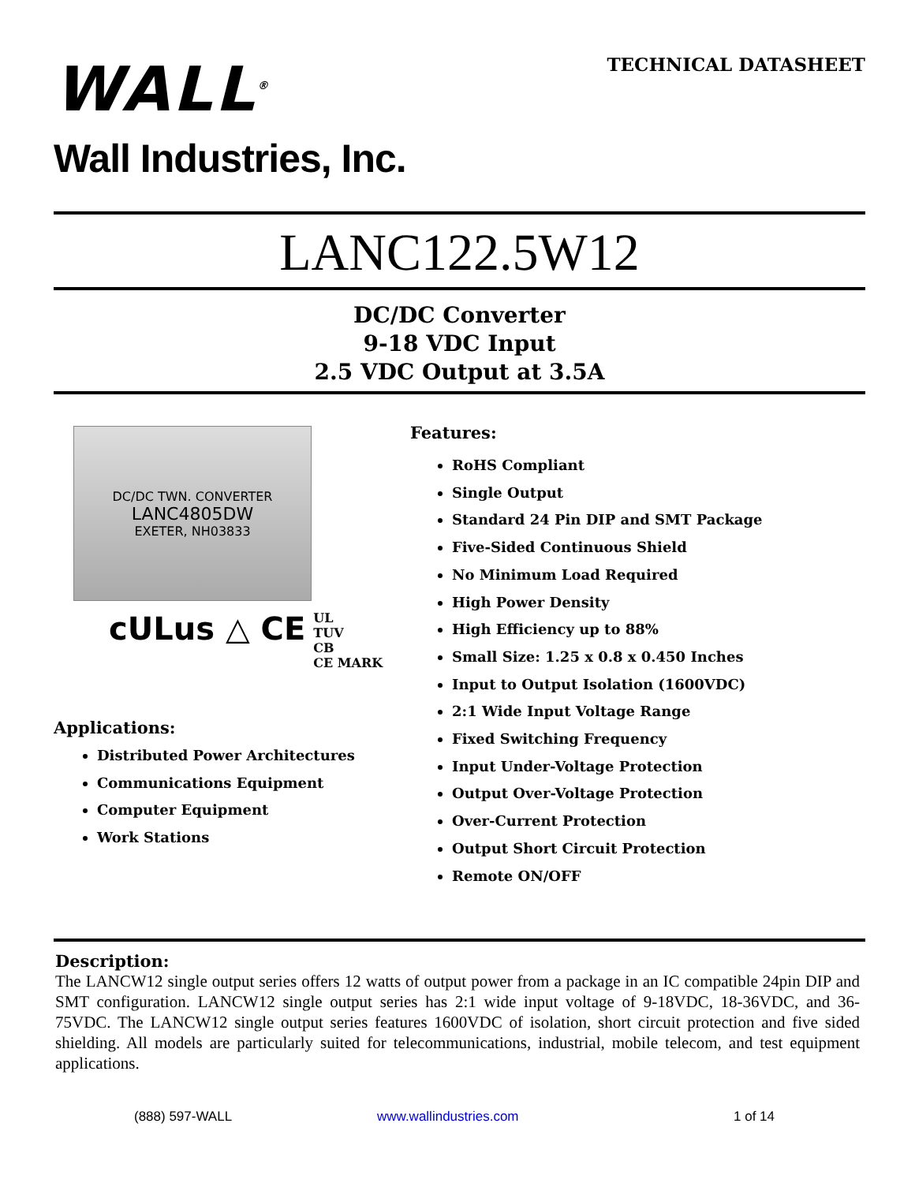WALL<sup>®</sup>
Wall Industries, Inc.
TECHNICAL DATASHEET
LANC122.5W12
DC/DC Converter
9-18 VDC Input
2.5 VDC Output at 3.5A
DC/DC TWN. CONVERTER
LANC4805DW
EXETER, NH03833
cULus △ CE
UL
TUV
CB
CE MARK
Applications:
Distributed Power Architectures
Communications Equipment
Computer Equipment
Work Stations
Features:
RoHS Compliant
Single Output
Standard 24 Pin DIP and SMT Package
Five-Sided Continuous Shield
No Minimum Load Required
High Power Density
High Efficiency up to 88%
Small Size: 1.25 x 0.8 x 0.450 Inches
Input to Output Isolation (1600VDC)
2:1 Wide Input Voltage Range
Fixed Switching Frequency
Input Under-Voltage Protection
Output Over-Voltage Protection
Over-Current Protection
Output Short Circuit Protection
Remote ON/OFF
Description:
The LANCW12 single output series offers 12 watts of output power from a package in an IC compatible 24pin DIP and SMT configuration. LANCW12 single output series has 2:1 wide input voltage of 9-18VDC, 18-36VDC, and 36-75VDC. The LANCW12 single output series features 1600VDC of isolation, short circuit protection and five sided shielding. All models are particularly suited for telecommunications, industrial, mobile telecom, and test equipment applications.
(888) 597-WALL www.wallindustries.com 1 of 14